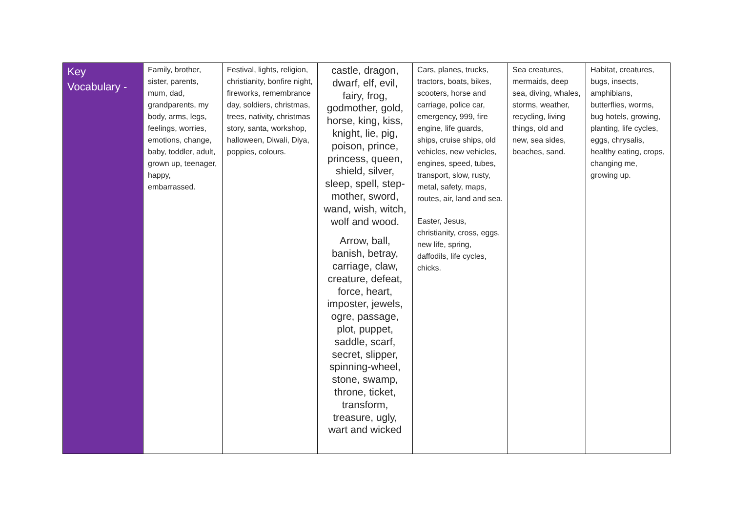| Key Vocabulary - | Family, brother, sister, parents, mum, dad, grandparents, my body, arms, legs, feelings, worries, emotions, change, baby, toddler, adult, grown up, teenager, happy, embarrassed. | Festival, lights, religion, christianity, bonfire night, fireworks, remembrance day, soldiers, christmas, trees, nativity, christmas story, santa, workshop, halloween, Diwali, Diya, poppies, colours. | castle, dragon, dwarf, elf, evil, fairy, frog, godmother, gold, horse, king, kiss, knight, lie, pig, poison, prince, princess, queen, shield, silver, sleep, spell, step-mother, sword, wand, wish, witch, wolf and wood. Arrow, ball, banish, betray, carriage, claw, creature, defeat, force, heart, imposter, jewels, ogre, passage, plot, puppet, saddle, scarf, secret, slipper, spinning-wheel, stone, swamp, throne, ticket, transform, treasure, ugly, wart and wicked | Cars, planes, trucks, tractors, boats, bikes, scooters, horse and carriage, police car, emergency, 999, fire engine, life guards, ships, cruise ships, old vehicles, new vehicles, engines, speed, tubes, transport, slow, rusty, metal, safety, maps, routes, air, land and sea. Easter, Jesus, christianity, cross, eggs, new life, spring, daffodils, life cycles, chicks. | Sea creatures, mermaids, deep sea, diving, whales, storms, weather, recycling, living things, old and new, sea sides, beaches, sand. | Habitat, creatures, bugs, insects, amphibians, butterflies, worms, bug hotels, growing, planting, life cycles, eggs, chrysalis, healthy eating, crops, changing me, growing up. |